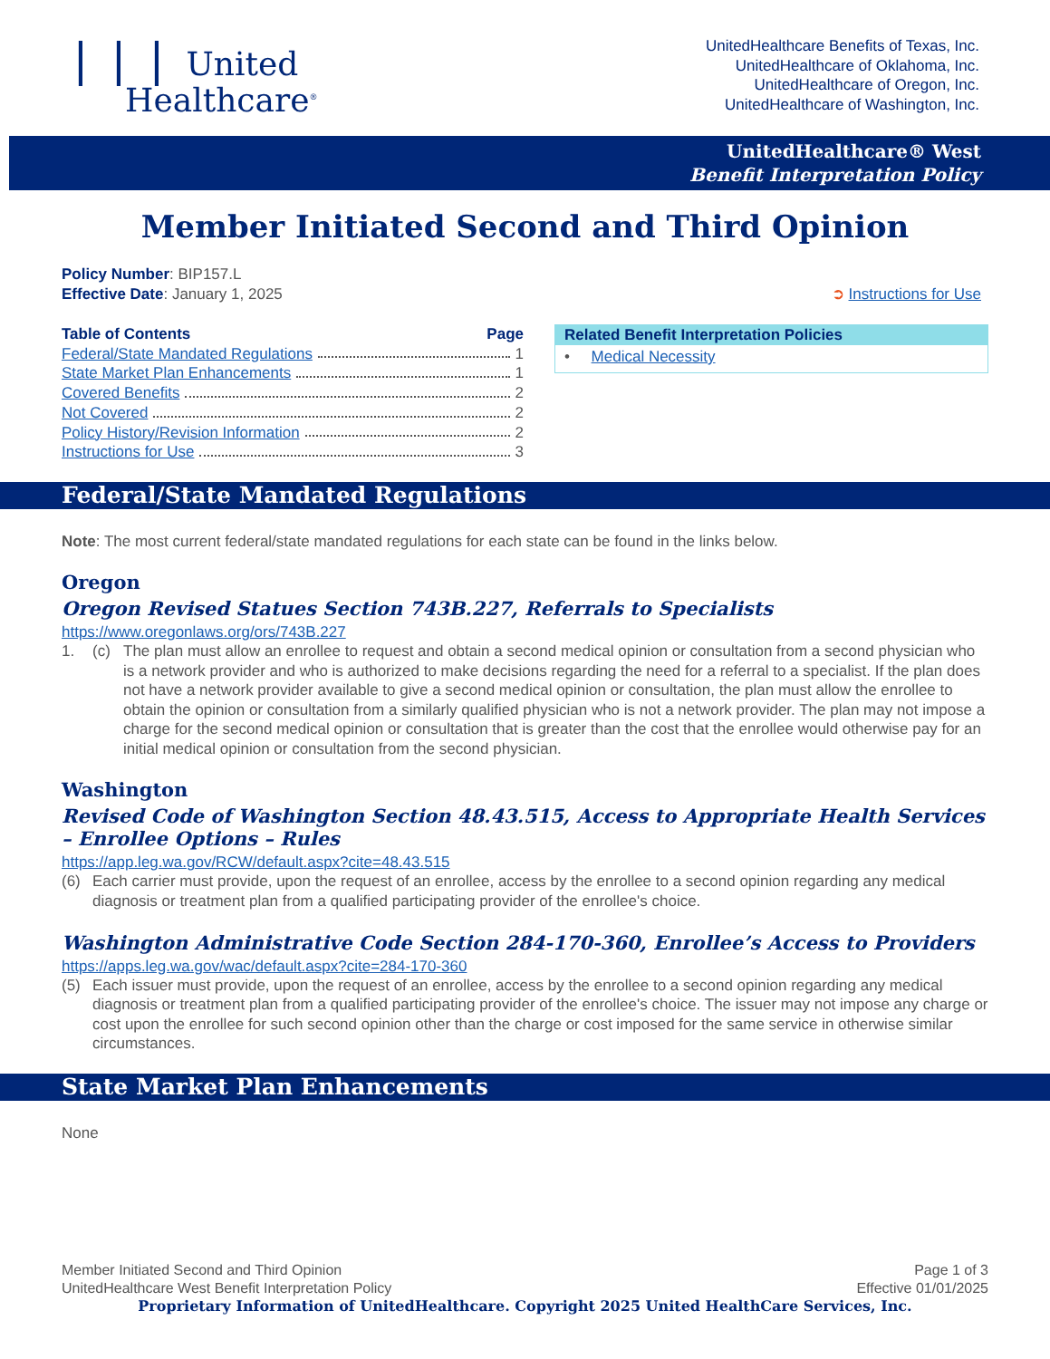❘❘❘ United
Healthcare<sup>®</sup>
UnitedHealthcare Benefits of Texas, Inc.
UnitedHealthcare of Oklahoma, Inc.
UnitedHealthcare of Oregon, Inc.
UnitedHealthcare of Washington, Inc.
UnitedHealthcare® West
Benefit Interpretation Policy
Member Initiated Second and Third Opinion
Policy Number: BIP157.L
Effective Date: January 1, 2025
➲ Instructions for Use
Table of Contents Page
Federal/State Mandated Regulations 1
State Market Plan Enhancements 1
Covered Benefits 2
Not Covered 2
Policy History/Revision Information 2
Instructions for Use 3
Related Benefit Interpretation Policies
• Medical Necessity
Federal/State Mandated Regulations
Note: The most current federal/state mandated regulations for each state can be found in the links below.
Oregon
Oregon Revised Statues Section 743B.227, Referrals to Specialists
https://www.oregonlaws.org/ors/743B.227
1. (c) The plan must allow an enrollee to request and obtain a second medical opinion or consultation from a second physician who is a network provider and who is authorized to make decisions regarding the need for a referral to a specialist. If the plan does not have a network provider available to give a second medical opinion or consultation, the plan must allow the enrollee to obtain the opinion or consultation from a similarly qualified physician who is not a network provider. The plan may not impose a charge for the second medical opinion or consultation that is greater than the cost that the enrollee would otherwise pay for an initial medical opinion or consultation from the second physician.
Washington
Revised Code of Washington Section 48.43.515, Access to Appropriate Health Services – Enrollee Options – Rules
https://app.leg.wa.gov/RCW/default.aspx?cite=48.43.515
(6) Each carrier must provide, upon the request of an enrollee, access by the enrollee to a second opinion regarding any medical diagnosis or treatment plan from a qualified participating provider of the enrollee's choice.
Washington Administrative Code Section 284-170-360, Enrollee’s Access to Providers
https://apps.leg.wa.gov/wac/default.aspx?cite=284-170-360
(5) Each issuer must provide, upon the request of an enrollee, access by the enrollee to a second opinion regarding any medical diagnosis or treatment plan from a qualified participating provider of the enrollee's choice. The issuer may not impose any charge or cost upon the enrollee for such second opinion other than the charge or cost imposed for the same service in otherwise similar circumstances.
State Market Plan Enhancements
None
Member Initiated Second and Third Opinion
UnitedHealthcare West Benefit Interpretation Policy
Page 1 of 3
Effective 01/01/2025
Proprietary Information of UnitedHealthcare. Copyright 2025 United HealthCare Services, Inc.